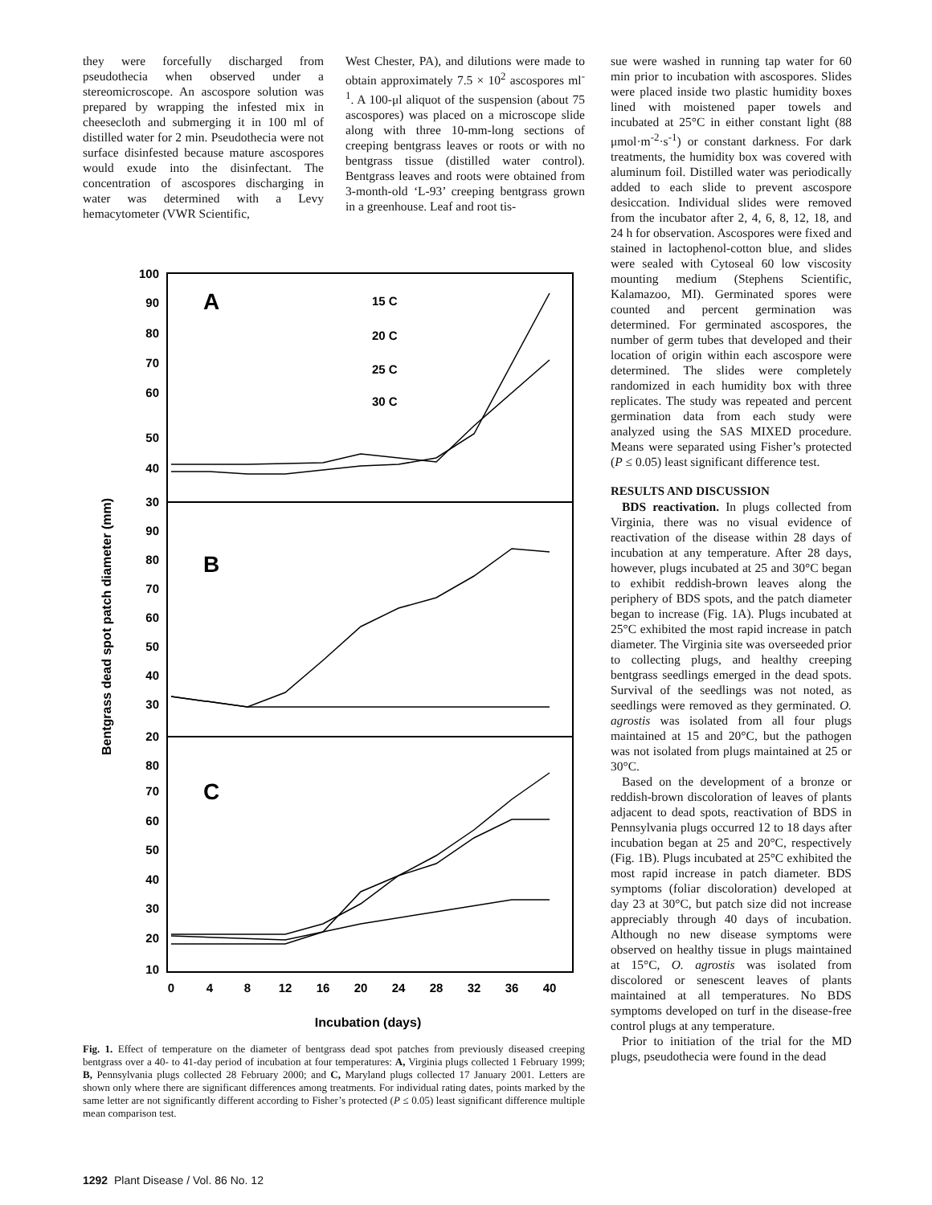they were forcefully discharged from pseudothecia when observed under a stereomicroscope. An ascospore solution was prepared by wrapping the infested mix in cheesecloth and submerging it in 100 ml of distilled water for 2 min. Pseudothecia were not surface disinfested because mature ascospores would exude into the disinfectant. The concentration of ascospores discharging in water was determined with a Levy hemacytometer (VWR Scientific,
West Chester, PA), and dilutions were made to obtain approximately 7.5 × 10<sup>2</sup> ascospores ml<sup>-1</sup>. A 100-μl aliquot of the suspension (about 75 ascospores) was placed on a microscope slide along with three 10-mm-long sections of creeping bentgrass leaves or roots or with no bentgrass tissue (distilled water control). Bentgrass leaves and roots were obtained from 3-month-old ‘L-93’ creeping bentgrass grown in a greenhouse. Leaf and root tis-
100
90
80
70
60
50
40
30
90
80
70
60
50
40
30
20
80
70
60
50
40
30
20
10
0
4
8
12
16
20
24
28
32
36
40
A
B
C
15 C
20 C
25 C
30 C
Incubation (days)
Bentgrass dead spot patch diameter (mm)
Fig. 1. Effect of temperature on the diameter of bentgrass dead spot patches from previously diseased creeping bentgrass over a 40- to 41-day period of incubation at four temperatures: A, Virginia plugs collected 1 February 1999; B, Pennsylvania plugs collected 28 February 2000; and C, Maryland plugs collected 17 January 2001. Letters are shown only where there are significant differences among treatments. For individual rating dates, points marked by the same letter are not significantly different according to Fisher’s protected (P ≤ 0.05) least significant difference multiple mean comparison test.
1292 Plant Disease / Vol. 86 No. 12
sue were washed in running tap water for 60 min prior to incubation with ascospores. Slides were placed inside two plastic humidity boxes lined with moistened paper towels and incubated at 25°C in either constant light (88 μmol·m<sup>-2</sup>·s<sup>-1</sup>) or constant darkness. For dark treatments, the humidity box was covered with aluminum foil. Distilled water was periodically added to each slide to prevent ascospore desiccation. Individual slides were removed from the incubator after 2, 4, 6, 8, 12, 18, and 24 h for observation. Ascospores were fixed and stained in lactophenol-cotton blue, and slides were sealed with Cytoseal 60 low viscosity mounting medium (Stephens Scientific, Kalamazoo, MI). Germinated spores were counted and percent germination was determined. For germinated ascospores, the number of germ tubes that developed and their location of origin within each ascospore were determined. The slides were completely randomized in each humidity box with three replicates. The study was repeated and percent germination data from each study were analyzed using the SAS MIXED procedure. Means were separated using Fisher’s protected (P ≤ 0.05) least significant difference test.
RESULTS AND DISCUSSION
BDS reactivation. In plugs collected from Virginia, there was no visual evidence of reactivation of the disease within 28 days of incubation at any temperature. After 28 days, however, plugs incubated at 25 and 30°C began to exhibit reddish-brown leaves along the periphery of BDS spots, and the patch diameter began to increase (Fig. 1A). Plugs incubated at 25°C exhibited the most rapid increase in patch diameter. The Virginia site was overseeded prior to collecting plugs, and healthy creeping bentgrass seedlings emerged in the dead spots. Survival of the seedlings was not noted, as seedlings were removed as they germinated. O. agrostis was isolated from all four plugs maintained at 15 and 20°C, but the pathogen was not isolated from plugs maintained at 25 or 30°C.
Based on the development of a bronze or reddish-brown discoloration of leaves of plants adjacent to dead spots, reactivation of BDS in Pennsylvania plugs occurred 12 to 18 days after incubation began at 25 and 20°C, respectively (Fig. 1B). Plugs incubated at 25°C exhibited the most rapid increase in patch diameter. BDS symptoms (foliar discoloration) developed at day 23 at 30°C, but patch size did not increase appreciably through 40 days of incubation. Although no new disease symptoms were observed on healthy tissue in plugs maintained at 15°C, O. agrostis was isolated from discolored or senescent leaves of plants maintained at all temperatures. No BDS symptoms developed on turf in the disease-free control plugs at any temperature.
Prior to initiation of the trial for the MD plugs, pseudothecia were found in the dead